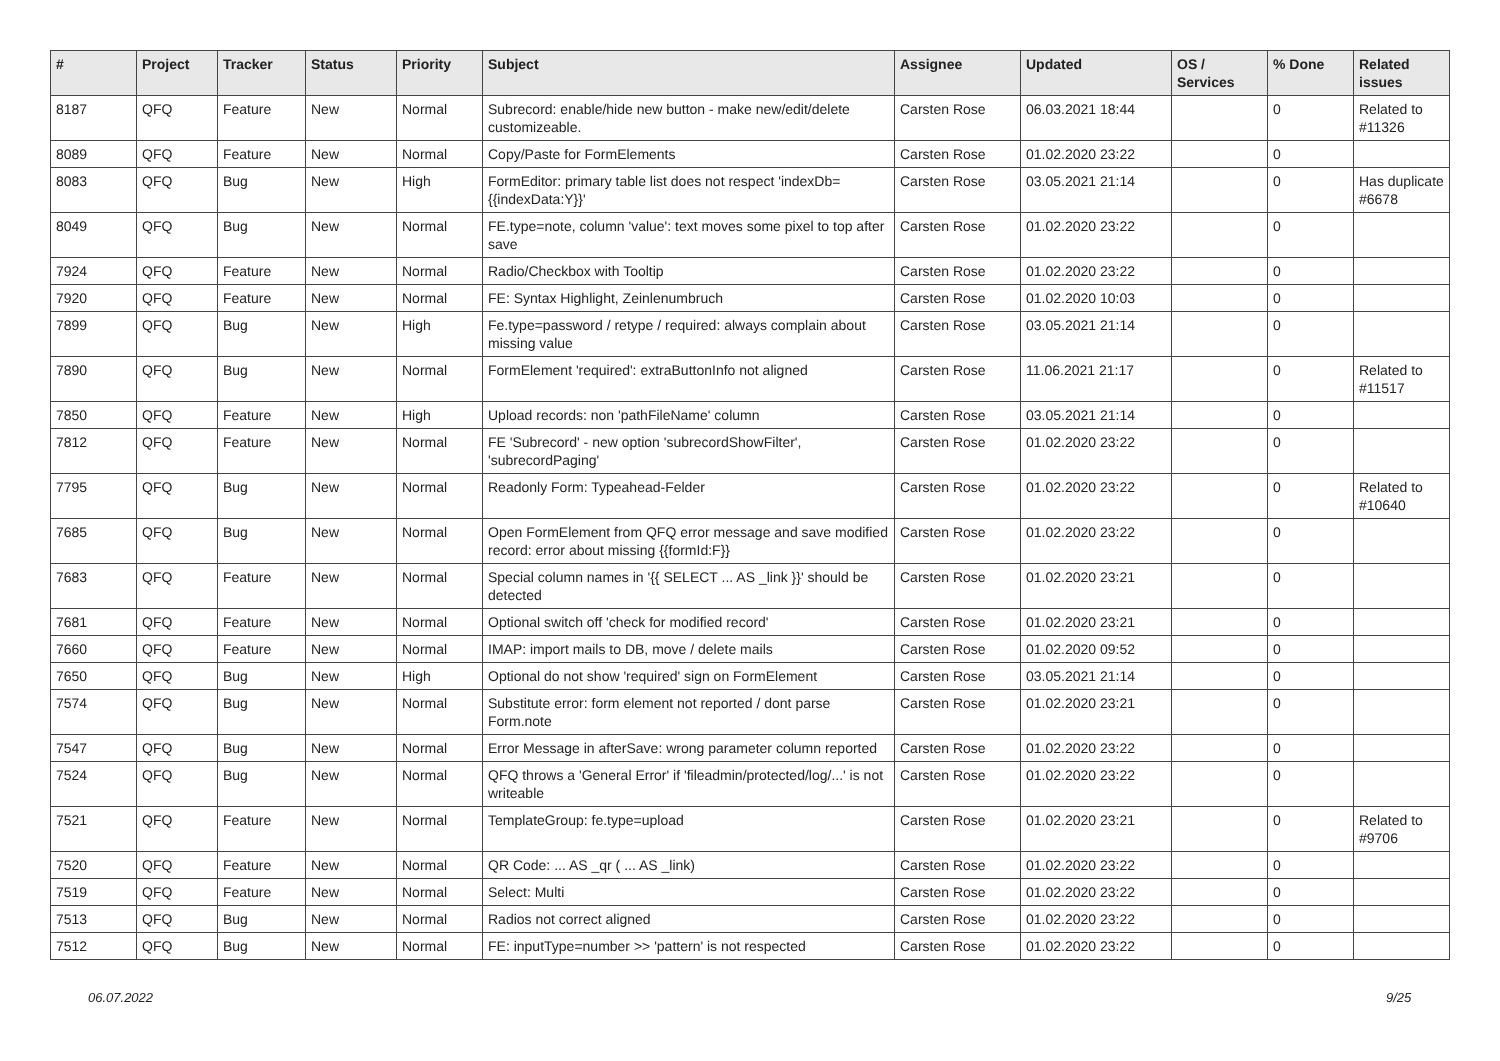| # | Project | Tracker | Status | Priority | Subject | Assignee | Updated | OS / Services | % Done | Related issues |
| --- | --- | --- | --- | --- | --- | --- | --- | --- | --- | --- |
| 8187 | QFQ | Feature | New | Normal | Subrecord: enable/hide new button - make new/edit/delete customizeable. | Carsten Rose | 06.03.2021 18:44 | | 0 | Related to #11326 |
| 8089 | QFQ | Feature | New | Normal | Copy/Paste for FormElements | Carsten Rose | 01.02.2020 23:22 | | 0 | |
| 8083 | QFQ | Bug | New | High | FormEditor: primary table list does not respect 'indexDb={{indexData:Y}}' | Carsten Rose | 03.05.2021 21:14 | | 0 | Has duplicate #6678 |
| 8049 | QFQ | Bug | New | Normal | FE.type=note, column 'value': text moves some pixel to top after save | Carsten Rose | 01.02.2020 23:22 | | 0 | |
| 7924 | QFQ | Feature | New | Normal | Radio/Checkbox with Tooltip | Carsten Rose | 01.02.2020 23:22 | | 0 | |
| 7920 | QFQ | Feature | New | Normal | FE: Syntax Highlight, Zeinlenumbruch | Carsten Rose | 01.02.2020 10:03 | | 0 | |
| 7899 | QFQ | Bug | New | High | Fe.type=password / retype / required: always complain about missing value | Carsten Rose | 03.05.2021 21:14 | | 0 | |
| 7890 | QFQ | Bug | New | Normal | FormElement 'required': extraButtonInfo not aligned | Carsten Rose | 11.06.2021 21:17 | | 0 | Related to #11517 |
| 7850 | QFQ | Feature | New | High | Upload records: non 'pathFileName' column | Carsten Rose | 03.05.2021 21:14 | | 0 | |
| 7812 | QFQ | Feature | New | Normal | FE 'Subrecord' - new option 'subrecordShowFilter', 'subrecordPaging' | Carsten Rose | 01.02.2020 23:22 | | 0 | |
| 7795 | QFQ | Bug | New | Normal | Readonly Form: Typeahead-Felder | Carsten Rose | 01.02.2020 23:22 | | 0 | Related to #10640 |
| 7685 | QFQ | Bug | New | Normal | Open FormElement from QFQ error message and save modified record: error about missing {{formId:F}} | Carsten Rose | 01.02.2020 23:22 | | 0 | |
| 7683 | QFQ | Feature | New | Normal | Special column names in '{{ SELECT ... AS _link }}' should be detected | Carsten Rose | 01.02.2020 23:21 | | 0 | |
| 7681 | QFQ | Feature | New | Normal | Optional switch off 'check for modified record' | Carsten Rose | 01.02.2020 23:21 | | 0 | |
| 7660 | QFQ | Feature | New | Normal | IMAP: import mails to DB, move / delete mails | Carsten Rose | 01.02.2020 09:52 | | 0 | |
| 7650 | QFQ | Bug | New | High | Optional do not show 'required' sign on FormElement | Carsten Rose | 03.05.2021 21:14 | | 0 | |
| 7574 | QFQ | Bug | New | Normal | Substitute error: form element not reported / dont parse Form.note | Carsten Rose | 01.02.2020 23:21 | | 0 | |
| 7547 | QFQ | Bug | New | Normal | Error Message in afterSave: wrong parameter column reported | Carsten Rose | 01.02.2020 23:22 | | 0 | |
| 7524 | QFQ | Bug | New | Normal | QFQ throws a 'General Error' if 'fileadmin/protected/log/...' is not writeable | Carsten Rose | 01.02.2020 23:22 | | 0 | |
| 7521 | QFQ | Feature | New | Normal | TemplateGroup: fe.type=upload | Carsten Rose | 01.02.2020 23:21 | | 0 | Related to #9706 |
| 7520 | QFQ | Feature | New | Normal | QR Code: ... AS _qr ( ... AS _link) | Carsten Rose | 01.02.2020 23:22 | | 0 | |
| 7519 | QFQ | Feature | New | Normal | Select: Multi | Carsten Rose | 01.02.2020 23:22 | | 0 | |
| 7513 | QFQ | Bug | New | Normal | Radios not correct aligned | Carsten Rose | 01.02.2020 23:22 | | 0 | |
| 7512 | QFQ | Bug | New | Normal | FE: inputType=number >> 'pattern' is not respected | Carsten Rose | 01.02.2020 23:22 | | 0 | |
06.07.2022 9/25